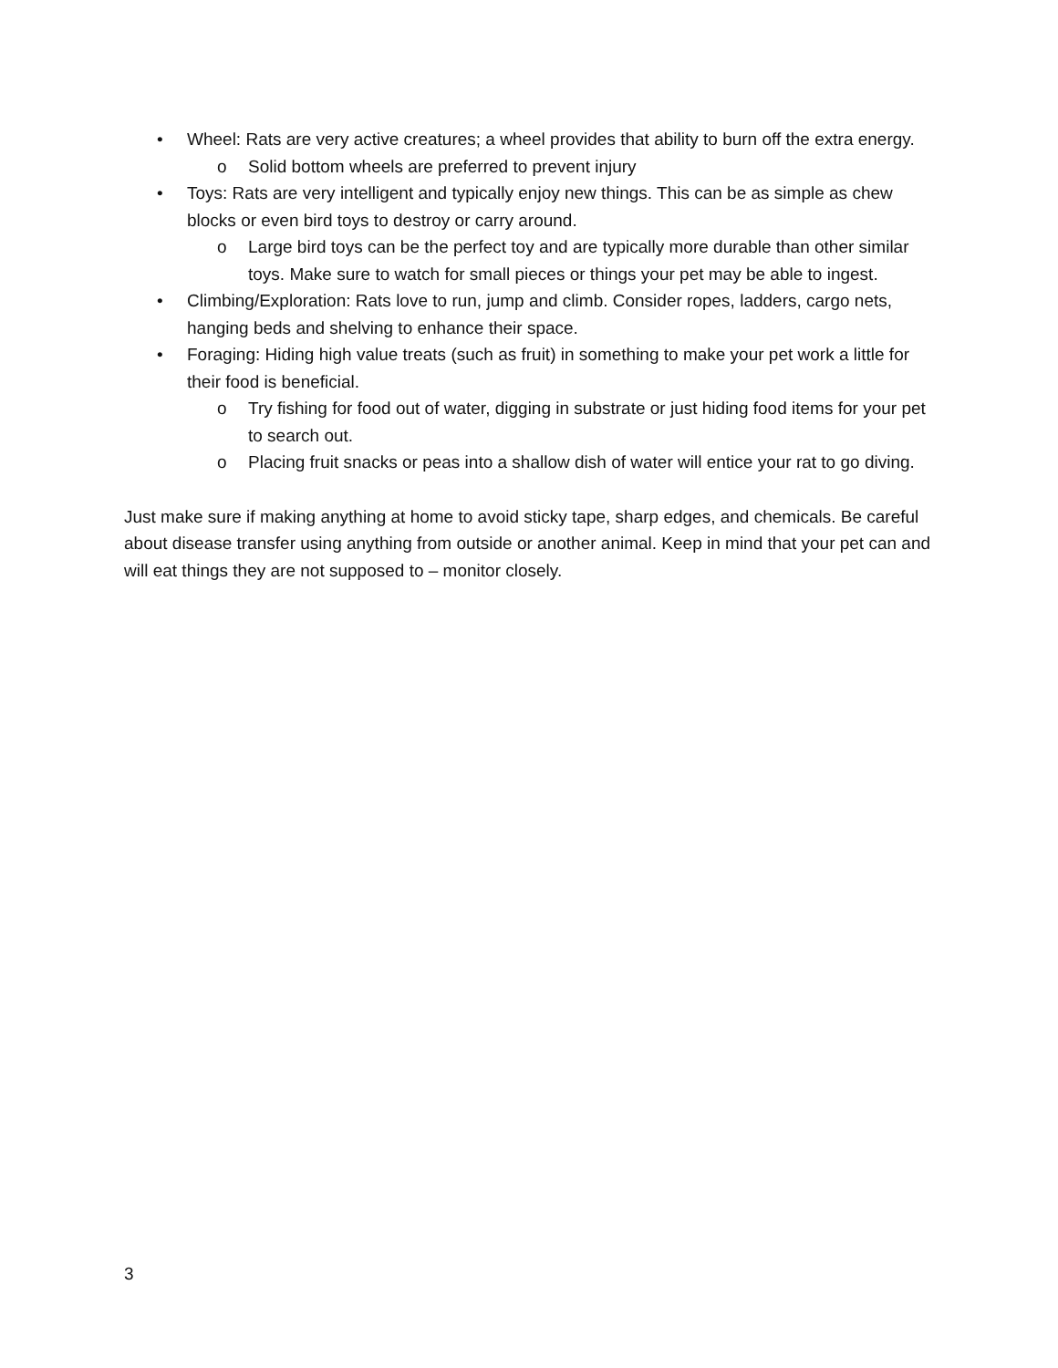• Wheel: Rats are very active creatures; a wheel provides that ability to burn off the extra energy.
o Solid bottom wheels are preferred to prevent injury
• Toys: Rats are very intelligent and typically enjoy new things. This can be as simple as chew blocks or even bird toys to destroy or carry around.
o Large bird toys can be the perfect toy and are typically more durable than other similar toys. Make sure to watch for small pieces or things your pet may be able to ingest.
• Climbing/Exploration: Rats love to run, jump and climb. Consider ropes, ladders, cargo nets, hanging beds and shelving to enhance their space.
• Foraging: Hiding high value treats (such as fruit) in something to make your pet work a little for their food is beneficial.
o Try fishing for food out of water, digging in substrate or just hiding food items for your pet to search out.
o Placing fruit snacks or peas into a shallow dish of water will entice your rat to go diving.
Just make sure if making anything at home to avoid sticky tape, sharp edges, and chemicals. Be careful about disease transfer using anything from outside or another animal. Keep in mind that your pet can and will eat things they are not supposed to – monitor closely.
3